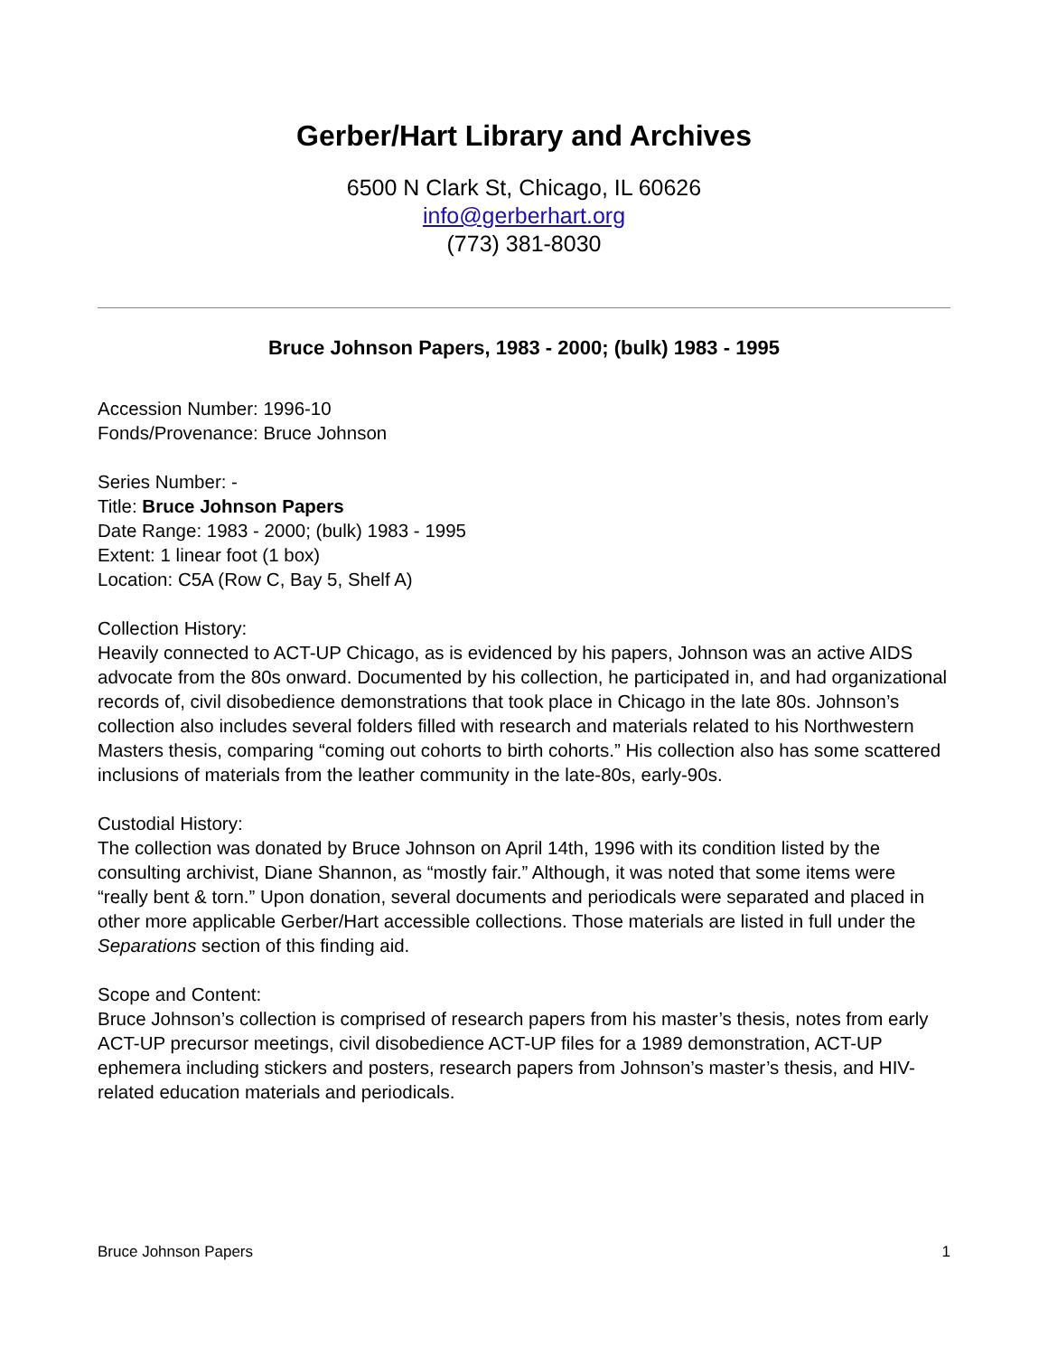Gerber/Hart Library and Archives
6500 N Clark St, Chicago, IL 60626
info@gerberhart.org
(773) 381-8030
Bruce Johnson Papers, 1983 - 2000; (bulk) 1983 - 1995
Accession Number: 1996-10
Fonds/Provenance: Bruce Johnson
Series Number: -
Title: Bruce Johnson Papers
Date Range: 1983 - 2000; (bulk) 1983 - 1995
Extent: 1 linear foot (1 box)
Location: C5A (Row C, Bay 5, Shelf A)
Collection History:
Heavily connected to ACT-UP Chicago, as is evidenced by his papers, Johnson was an active AIDS advocate from the 80s onward. Documented by his collection, he participated in, and had organizational records of, civil disobedience demonstrations that took place in Chicago in the late 80s. Johnson’s collection also includes several folders filled with research and materials related to his Northwestern Masters thesis, comparing “coming out cohorts to birth cohorts.” His collection also has some scattered inclusions of materials from the leather community in the late-80s, early-90s.
Custodial History:
The collection was donated by Bruce Johnson on April 14th, 1996 with its condition listed by the consulting archivist, Diane Shannon, as “mostly fair.” Although, it was noted that some items were “really bent & torn.” Upon donation, several documents and periodicals were separated and placed in other more applicable Gerber/Hart accessible collections. Those materials are listed in full under the Separations section of this finding aid.
Scope and Content:
Bruce Johnson’s collection is comprised of research papers from his master’s thesis, notes from early ACT-UP precursor meetings, civil disobedience ACT-UP files for a 1989 demonstration, ACT-UP ephemera including stickers and posters, research papers from Johnson’s master’s thesis, and HIV-related education materials and periodicals.
Bruce Johnson Papers 1